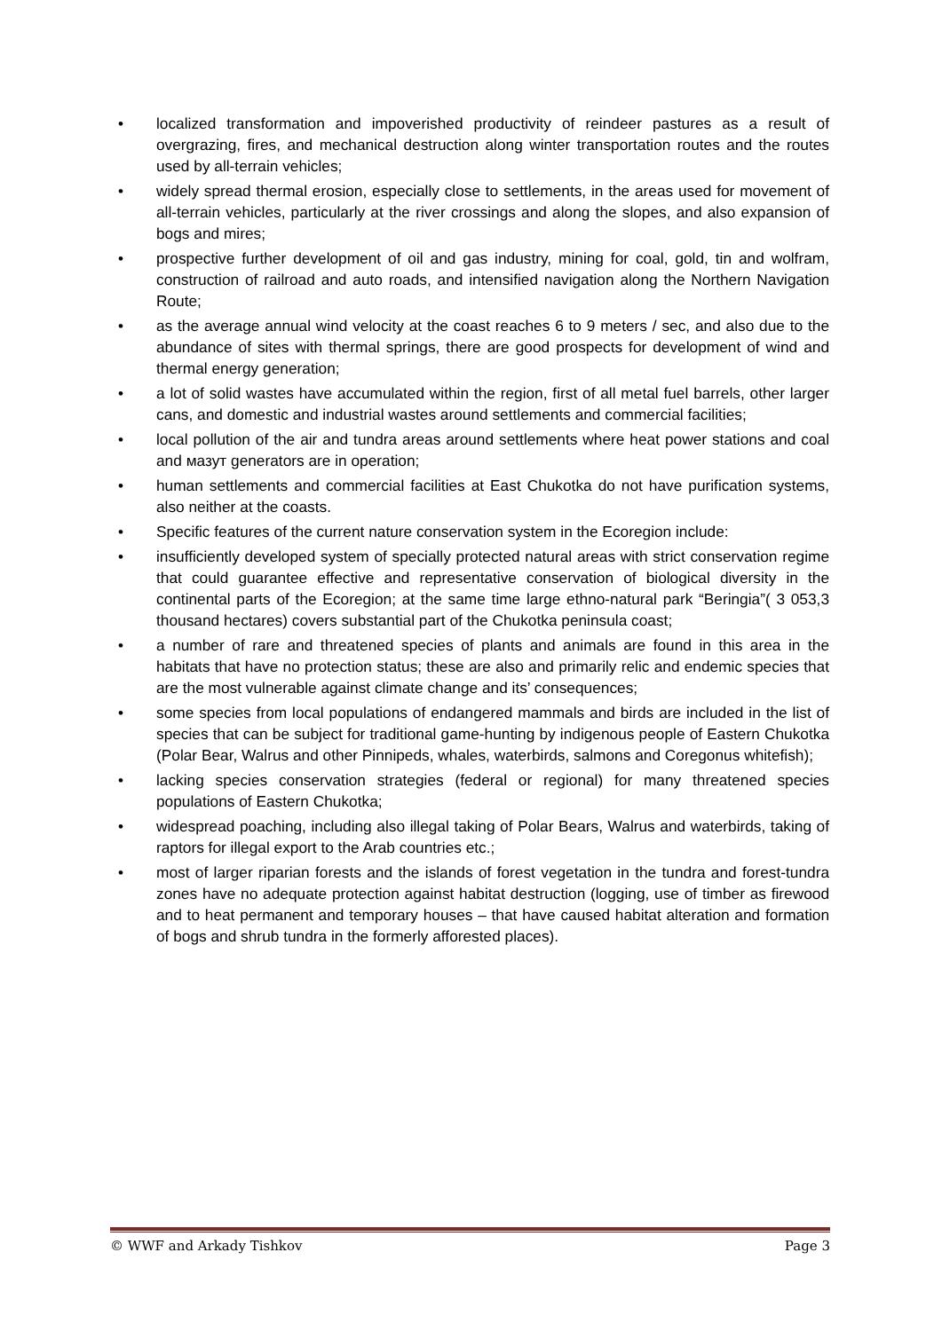• localized transformation and impoverished productivity of reindeer pastures as a result of overgrazing, fires, and mechanical destruction along winter transportation routes and the routes used by all-terrain vehicles;
• widely spread thermal erosion, especially close to settlements, in the areas used for movement of all-terrain vehicles, particularly at the river crossings and along the slopes, and also expansion of bogs and mires;
• prospective further development of oil and gas industry, mining for coal, gold, tin and wolfram, construction of railroad and auto roads, and intensified navigation along the Northern Navigation Route;
• as the average annual wind velocity at the coast reaches 6 to 9 meters / sec, and also due to the abundance of sites with thermal springs, there are good prospects for development of wind and thermal energy generation;
• a lot of solid wastes have accumulated within the region, first of all metal fuel barrels, other larger cans, and domestic and industrial wastes around settlements and commercial facilities;
• local pollution of the air and tundra areas around settlements where heat power stations and coal and мазут generators are in operation;
• human settlements and commercial facilities at East Chukotka do not have purification systems, also neither at the coasts.
• Specific features of the current nature conservation system in the Ecoregion include:
• insufficiently developed system of specially protected natural areas with strict conservation regime that could guarantee effective and representative conservation of biological diversity in the continental parts of the Ecoregion; at the same time large ethno-natural park “Beringia”( 3 053,3 thousand hectares) covers substantial part of the Chukotka peninsula coast;
• a number of rare and threatened species of plants and animals are found in this area in the habitats that have no protection status; these are also and primarily relic and endemic species that are the most vulnerable against climate change and its’ consequences;
• some species from local populations of endangered mammals and birds are included in the list of species that can be subject for traditional game-hunting by indigenous people of Eastern Chukotka (Polar Bear, Walrus and other Pinnipeds, whales, waterbirds, salmons and Coregonus whitefish);
• lacking species conservation strategies (federal or regional) for many threatened species populations of Eastern Chukotka;
• widespread poaching, including also illegal taking of Polar Bears, Walrus and waterbirds, taking of raptors for illegal export to the Arab countries etc.;
• most of larger riparian forests and the islands of forest vegetation in the tundra and forest-tundra zones have no adequate protection against habitat destruction (logging, use of timber as firewood and to heat permanent and temporary houses – that have caused habitat alteration and formation of bogs and shrub tundra in the formerly afforested places).
© WWF and Arkady Tishkov Page 3